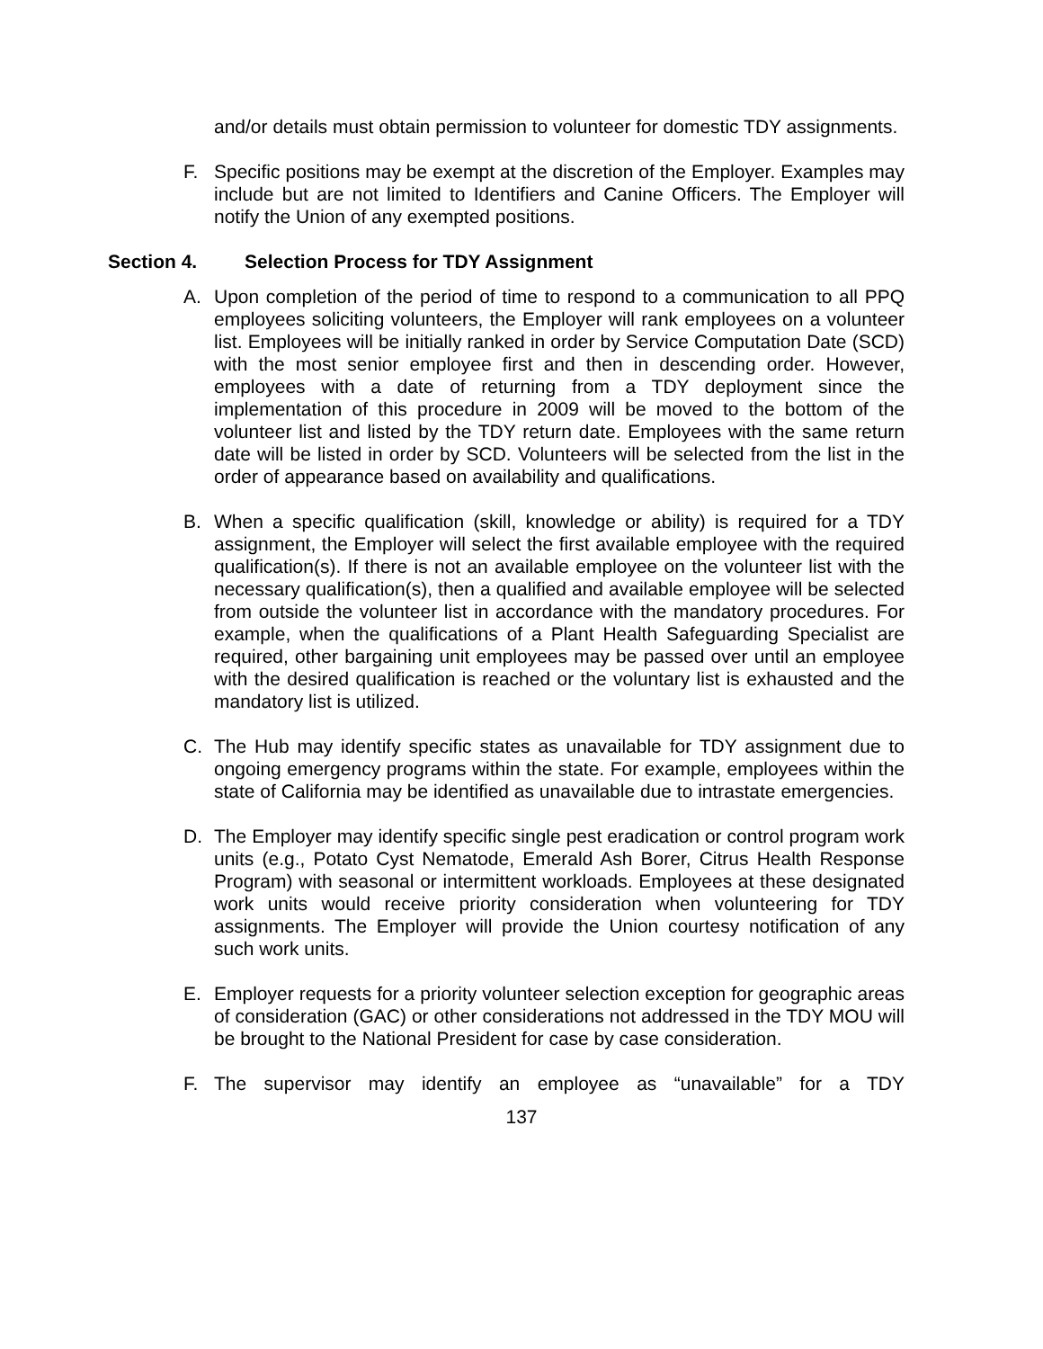and/or details must obtain permission to volunteer for domestic TDY assignments.
F. Specific positions may be exempt at the discretion of the Employer. Examples may include but are not limited to Identifiers and Canine Officers. The Employer will notify the Union of any exempted positions.
Section 4. Selection Process for TDY Assignment
A. Upon completion of the period of time to respond to a communication to all PPQ employees soliciting volunteers, the Employer will rank employees on a volunteer list. Employees will be initially ranked in order by Service Computation Date (SCD) with the most senior employee first and then in descending order. However, employees with a date of returning from a TDY deployment since the implementation of this procedure in 2009 will be moved to the bottom of the volunteer list and listed by the TDY return date. Employees with the same return date will be listed in order by SCD. Volunteers will be selected from the list in the order of appearance based on availability and qualifications.
B. When a specific qualification (skill, knowledge or ability) is required for a TDY assignment, the Employer will select the first available employee with the required qualification(s). If there is not an available employee on the volunteer list with the necessary qualification(s), then a qualified and available employee will be selected from outside the volunteer list in accordance with the mandatory procedures. For example, when the qualifications of a Plant Health Safeguarding Specialist are required, other bargaining unit employees may be passed over until an employee with the desired qualification is reached or the voluntary list is exhausted and the mandatory list is utilized.
C. The Hub may identify specific states as unavailable for TDY assignment due to ongoing emergency programs within the state. For example, employees within the state of California may be identified as unavailable due to intrastate emergencies.
D. The Employer may identify specific single pest eradication or control program work units (e.g., Potato Cyst Nematode, Emerald Ash Borer, Citrus Health Response Program) with seasonal or intermittent workloads. Employees at these designated work units would receive priority consideration when volunteering for TDY assignments. The Employer will provide the Union courtesy notification of any such work units.
E. Employer requests for a priority volunteer selection exception for geographic areas of consideration (GAC) or other considerations not addressed in the TDY MOU will be brought to the National President for case by case consideration.
F. The supervisor may identify an employee as “unavailable” for a TDY
137